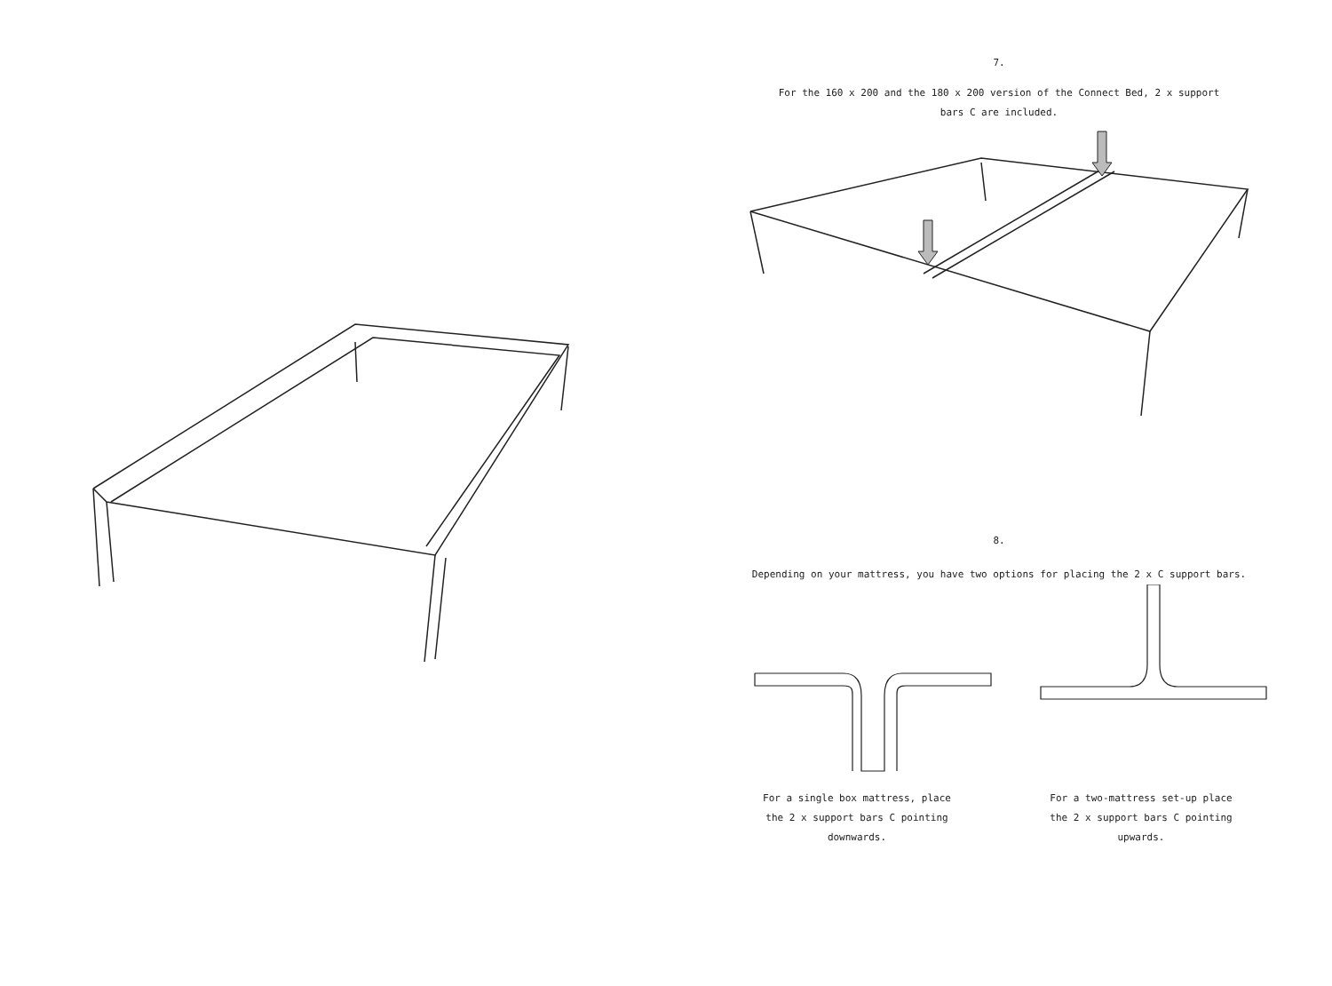7.
For the 160 x 200 and the 180 x 200 version of the Connect Bed, 2 x support bars C are included.
8.
Depending on your mattress, you have two options for placing the 2 x C support bars.
For a single box mattress, place the 2 x support bars C pointing downwards.
For a two-mattress set-up place the 2 x support bars C pointing upwards.